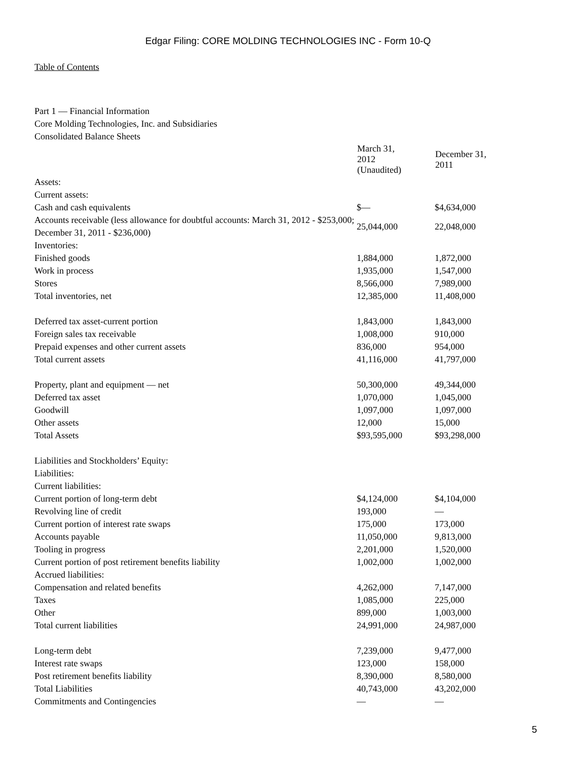Edgar Filing: CORE MOLDING TECHNOLOGIES INC - Form 10-Q
Table of Contents
Part 1 — Financial Information
Core Molding Technologies, Inc. and Subsidiaries
Consolidated Balance Sheets
| | March 31, 2012 (Unaudited) | December 31, 2011 |
| --- | --- | --- |
| Assets: | | |
| Current assets: | | |
| Cash and cash equivalents | $— | $4,634,000 |
| Accounts receivable (less allowance for doubtful accounts: March 31, 2012 - $253,000; December 31, 2011 - $236,000) | 25,044,000 | 22,048,000 |
| Inventories: | | |
| Finished goods | 1,884,000 | 1,872,000 |
| Work in process | 1,935,000 | 1,547,000 |
| Stores | 8,566,000 | 7,989,000 |
| Total inventories, net | 12,385,000 | 11,408,000 |
| Deferred tax asset-current portion | 1,843,000 | 1,843,000 |
| Foreign sales tax receivable | 1,008,000 | 910,000 |
| Prepaid expenses and other current assets | 836,000 | 954,000 |
| Total current assets | 41,116,000 | 41,797,000 |
| Property, plant and equipment — net | 50,300,000 | 49,344,000 |
| Deferred tax asset | 1,070,000 | 1,045,000 |
| Goodwill | 1,097,000 | 1,097,000 |
| Other assets | 12,000 | 15,000 |
| Total Assets | $93,595,000 | $93,298,000 |
| Liabilities and Stockholders’ Equity: | | |
| Liabilities: | | |
| Current liabilities: | | |
| Current portion of long-term debt | $4,124,000 | $4,104,000 |
| Revolving line of credit | 193,000 | — |
| Current portion of interest rate swaps | 175,000 | 173,000 |
| Accounts payable | 11,050,000 | 9,813,000 |
| Tooling in progress | 2,201,000 | 1,520,000 |
| Current portion of post retirement benefits liability | 1,002,000 | 1,002,000 |
| Accrued liabilities: | | |
| Compensation and related benefits | 4,262,000 | 7,147,000 |
| Taxes | 1,085,000 | 225,000 |
| Other | 899,000 | 1,003,000 |
| Total current liabilities | 24,991,000 | 24,987,000 |
| Long-term debt | 7,239,000 | 9,477,000 |
| Interest rate swaps | 123,000 | 158,000 |
| Post retirement benefits liability | 8,390,000 | 8,580,000 |
| Total Liabilities | 40,743,000 | 43,202,000 |
| Commitments and Contingencies | — | — |
5